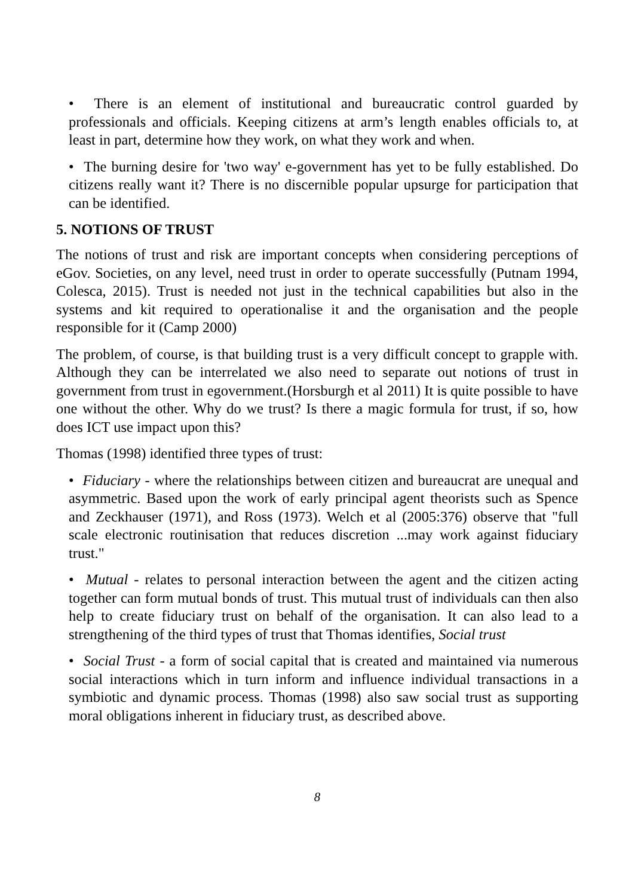• There is an element of institutional and bureaucratic control guarded by professionals and officials. Keeping citizens at arm’s length enables officials to, at least in part, determine how they work, on what they work and when.
• The burning desire for 'two way' e-government has yet to be fully established. Do citizens really want it? There is no discernible popular upsurge for participation that can be identified.
5. NOTIONS OF TRUST
The notions of trust and risk are important concepts when considering perceptions of eGov. Societies, on any level, need trust in order to operate successfully (Putnam 1994, Colesca, 2015). Trust is needed not just in the technical capabilities but also in the systems and kit required to operationalise it and the organisation and the people responsible for it (Camp 2000)
The problem, of course, is that building trust is a very difficult concept to grapple with. Although they can be interrelated we also need to separate out notions of trust in government from trust in egovernment.(Horsburgh et al 2011) It is quite possible to have one without the other. Why do we trust? Is there a magic formula for trust, if so, how does ICT use impact upon this?
Thomas (1998) identified three types of trust:
• Fiduciary - where the relationships between citizen and bureaucrat are unequal and asymmetric. Based upon the work of early principal agent theorists such as Spence and Zeckhauser (1971), and Ross (1973). Welch et al (2005:376) observe that "full scale electronic routinisation that reduces discretion ...may work against fiduciary trust."
• Mutual - relates to personal interaction between the agent and the citizen acting together can form mutual bonds of trust. This mutual trust of individuals can then also help to create fiduciary trust on behalf of the organisation. It can also lead to a strengthening of the third types of trust that Thomas identifies, Social trust
• Social Trust - a form of social capital that is created and maintained via numerous social interactions which in turn inform and influence individual transactions in a symbiotic and dynamic process. Thomas (1998) also saw social trust as supporting moral obligations inherent in fiduciary trust, as described above.
8